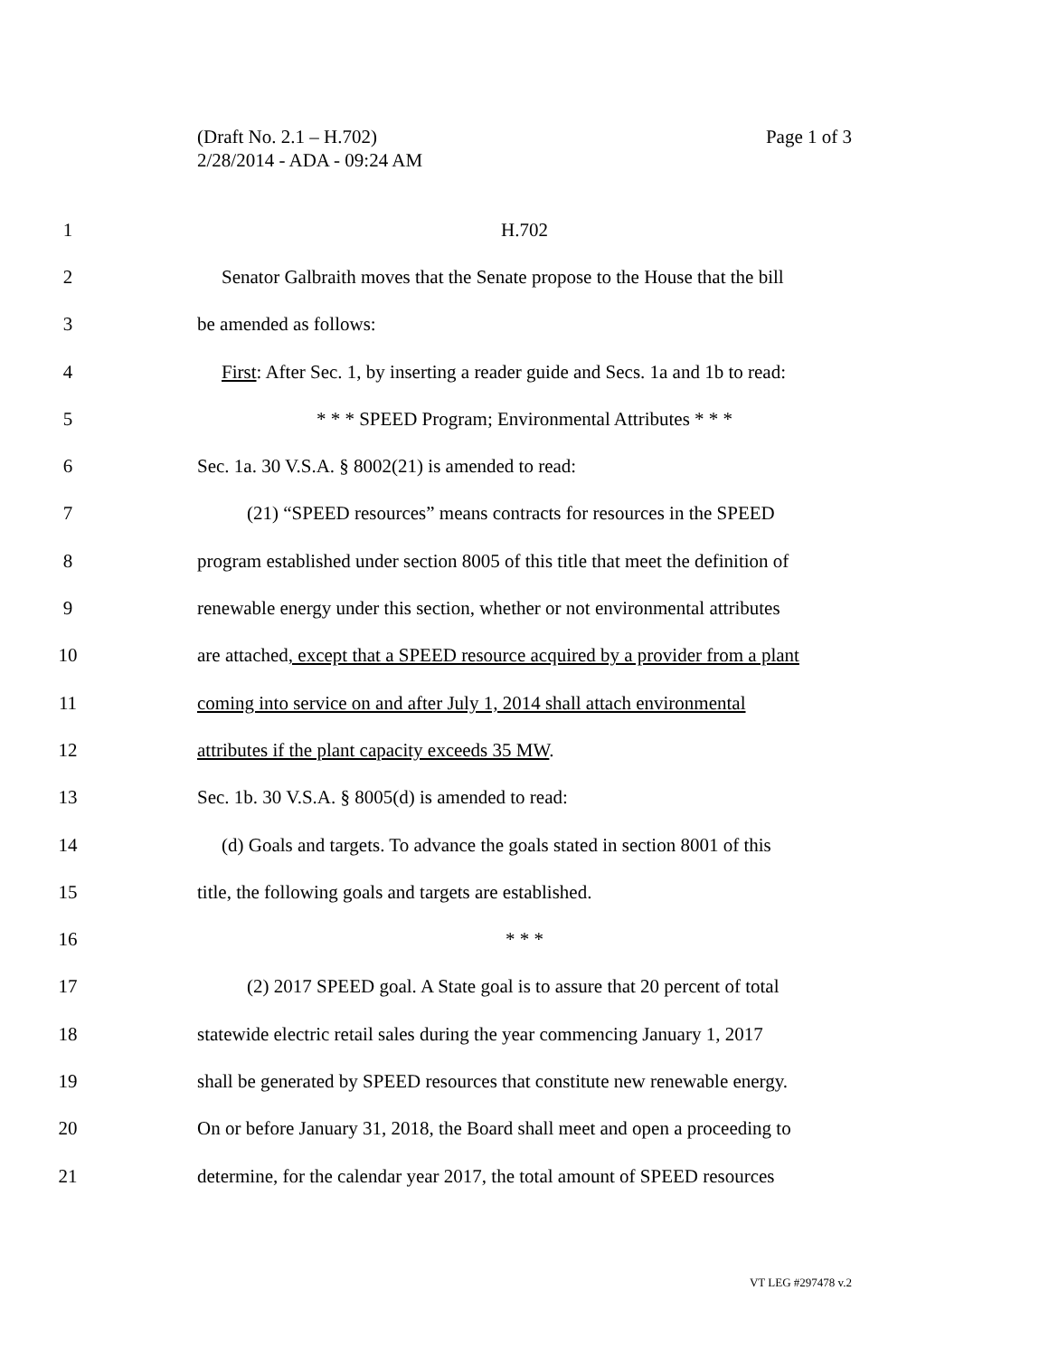Page 1 of 3 (Draft No. 2.1 – H.702)
2/28/2014 - ADA - 09:24 AM
1 H.702
2 Senator Galbraith moves that the Senate propose to the House that the bill
3 be amended as follows:
4 First: After Sec. 1, by inserting a reader guide and Secs. 1a and 1b to read:
5 * * * SPEED Program; Environmental Attributes * * *
6 Sec. 1a. 30 V.S.A. § 8002(21) is amended to read:
7 (21) “SPEED resources” means contracts for resources in the SPEED
8 program established under section 8005 of this title that meet the definition of
9 renewable energy under this section, whether or not environmental attributes
10 are attached, except that a SPEED resource acquired by a provider from a plant
11 coming into service on and after July 1, 2014 shall attach environmental
12 attributes if the plant capacity exceeds 35 MW.
13 Sec. 1b. 30 V.S.A. § 8005(d) is amended to read:
14 (d) Goals and targets. To advance the goals stated in section 8001 of this
15 title, the following goals and targets are established.
16 * * *
17 (2) 2017 SPEED goal. A State goal is to assure that 20 percent of total
18 statewide electric retail sales during the year commencing January 1, 2017
19 shall be generated by SPEED resources that constitute new renewable energy.
20 On or before January 31, 2018, the Board shall meet and open a proceeding to
21 determine, for the calendar year 2017, the total amount of SPEED resources
VT LEG #297478 v.2